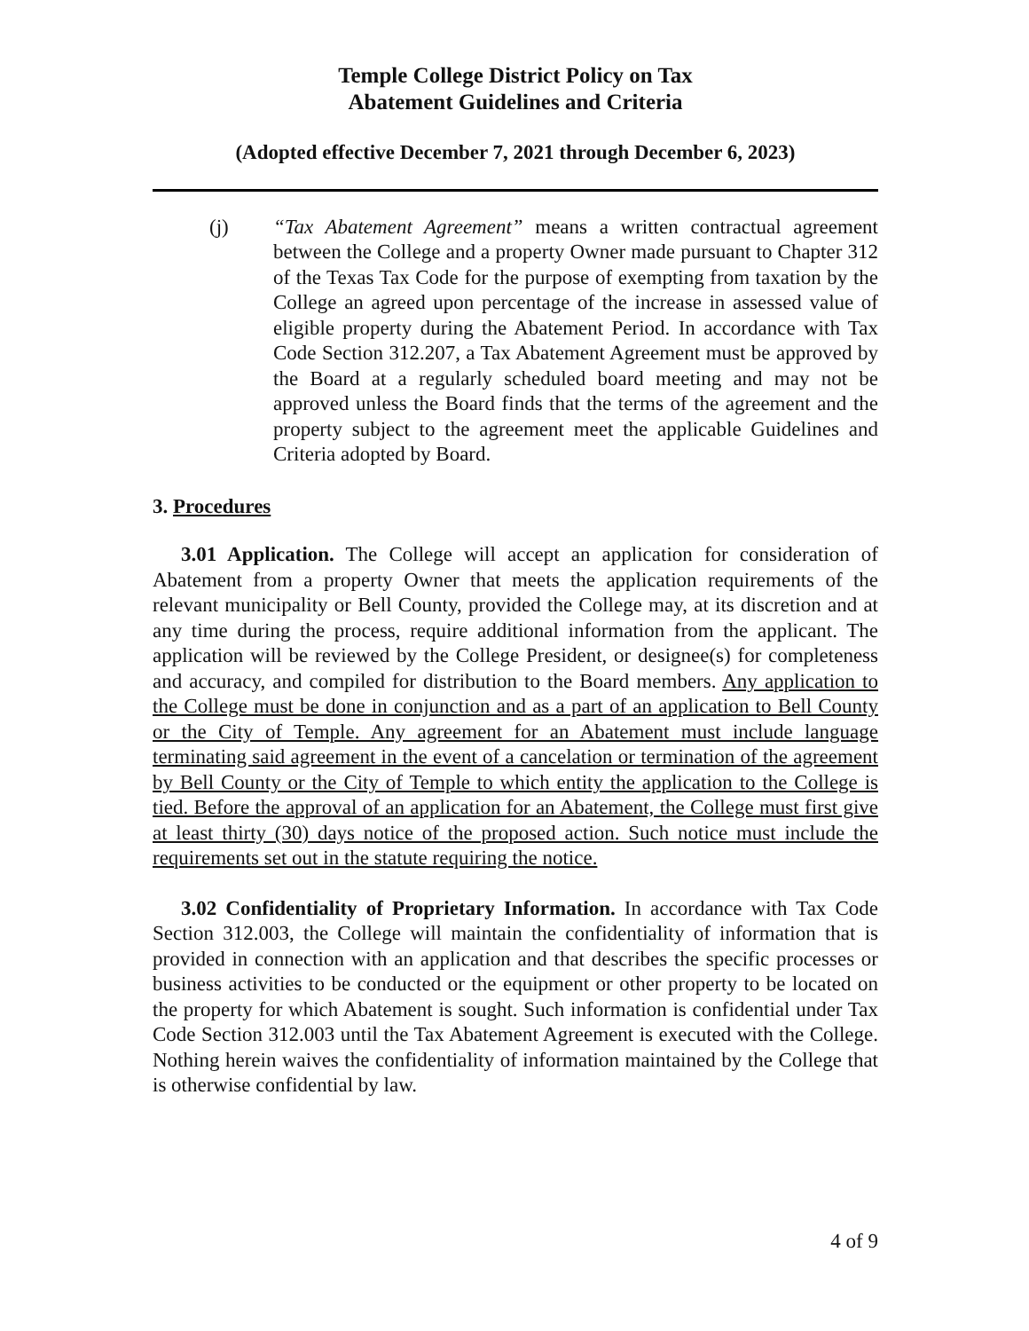Temple College District Policy on Tax
Abatement Guidelines and Criteria
(Adopted effective December 7, 2021 through December 6, 2023)
(j) “Tax Abatement Agreement” means a written contractual agreement between the College and a property Owner made pursuant to Chapter 312 of the Texas Tax Code for the purpose of exempting from taxation by the College an agreed upon percentage of the increase in assessed value of eligible property during the Abatement Period. In accordance with Tax Code Section 312.207, a Tax Abatement Agreement must be approved by the Board at a regularly scheduled board meeting and may not be approved unless the Board finds that the terms of the agreement and the property subject to the agreement meet the applicable Guidelines and Criteria adopted by Board.
3. Procedures
3.01 Application. The College will accept an application for consideration of Abatement from a property Owner that meets the application requirements of the relevant municipality or Bell County, provided the College may, at its discretion and at any time during the process, require additional information from the applicant. The application will be reviewed by the College President, or designee(s) for completeness and accuracy, and compiled for distribution to the Board members. Any application to the College must be done in conjunction and as a part of an application to Bell County or the City of Temple. Any agreement for an Abatement must include language terminating said agreement in the event of a cancelation or termination of the agreement by Bell County or the City of Temple to which entity the application to the College is tied. Before the approval of an application for an Abatement, the College must first give at least thirty (30) days notice of the proposed action. Such notice must include the requirements set out in the statute requiring the notice.
3.02 Confidentiality of Proprietary Information. In accordance with Tax Code Section 312.003, the College will maintain the confidentiality of information that is provided in connection with an application and that describes the specific processes or business activities to be conducted or the equipment or other property to be located on the property for which Abatement is sought. Such information is confidential under Tax Code Section 312.003 until the Tax Abatement Agreement is executed with the College. Nothing herein waives the confidentiality of information maintained by the College that is otherwise confidential by law.
4 of 9